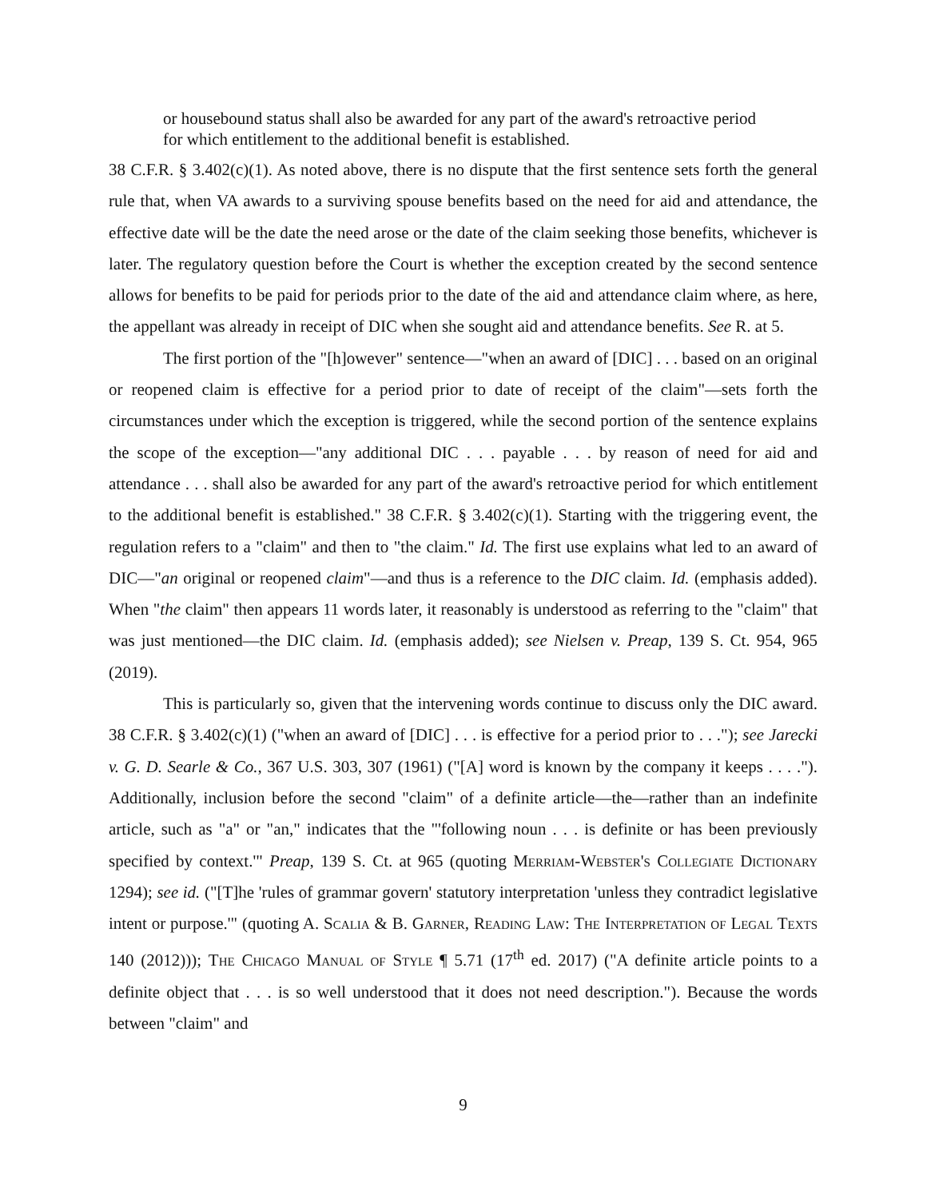or housebound status shall also be awarded for any part of the award's retroactive period for which entitlement to the additional benefit is established.
38 C.F.R. § 3.402(c)(1). As noted above, there is no dispute that the first sentence sets forth the general rule that, when VA awards to a surviving spouse benefits based on the need for aid and attendance, the effective date will be the date the need arose or the date of the claim seeking those benefits, whichever is later. The regulatory question before the Court is whether the exception created by the second sentence allows for benefits to be paid for periods prior to the date of the aid and attendance claim where, as here, the appellant was already in receipt of DIC when she sought aid and attendance benefits. See R. at 5.
The first portion of the "[h]owever" sentence—"when an award of [DIC] . . . based on an original or reopened claim is effective for a period prior to date of receipt of the claim"—sets forth the circumstances under which the exception is triggered, while the second portion of the sentence explains the scope of the exception—"any additional DIC . . . payable . . . by reason of need for aid and attendance . . . shall also be awarded for any part of the award's retroactive period for which entitlement to the additional benefit is established." 38 C.F.R. § 3.402(c)(1). Starting with the triggering event, the regulation refers to a "claim" and then to "the claim." Id. The first use explains what led to an award of DIC—"an original or reopened claim"—and thus is a reference to the DIC claim. Id. (emphasis added). When "the claim" then appears 11 words later, it reasonably is understood as referring to the "claim" that was just mentioned—the DIC claim. Id. (emphasis added); see Nielsen v. Preap, 139 S. Ct. 954, 965 (2019).
This is particularly so, given that the intervening words continue to discuss only the DIC award. 38 C.F.R. § 3.402(c)(1) ("when an award of [DIC] . . . is effective for a period prior to . . ."); see Jarecki v. G. D. Searle & Co., 367 U.S. 303, 307 (1961) ("[A] word is known by the company it keeps . . . ."). Additionally, inclusion before the second "claim" of a definite article—the—rather than an indefinite article, such as "a" or "an," indicates that the "'following noun . . . is definite or has been previously specified by context.'" Preap, 139 S. Ct. at 965 (quoting Merriam-Webster's Collegiate Dictionary 1294); see id. ("[T]he 'rules of grammar govern' statutory interpretation 'unless they contradict legislative intent or purpose.'" (quoting A. Scalia & B. Garner, Reading Law: The Interpretation of Legal Texts 140 (2012))); The Chicago Manual of Style ¶ 5.71 (17<sup>th</sup> ed. 2017) ("A definite article points to a definite object that . . . is so well understood that it does not need description."). Because the words between "claim" and
9